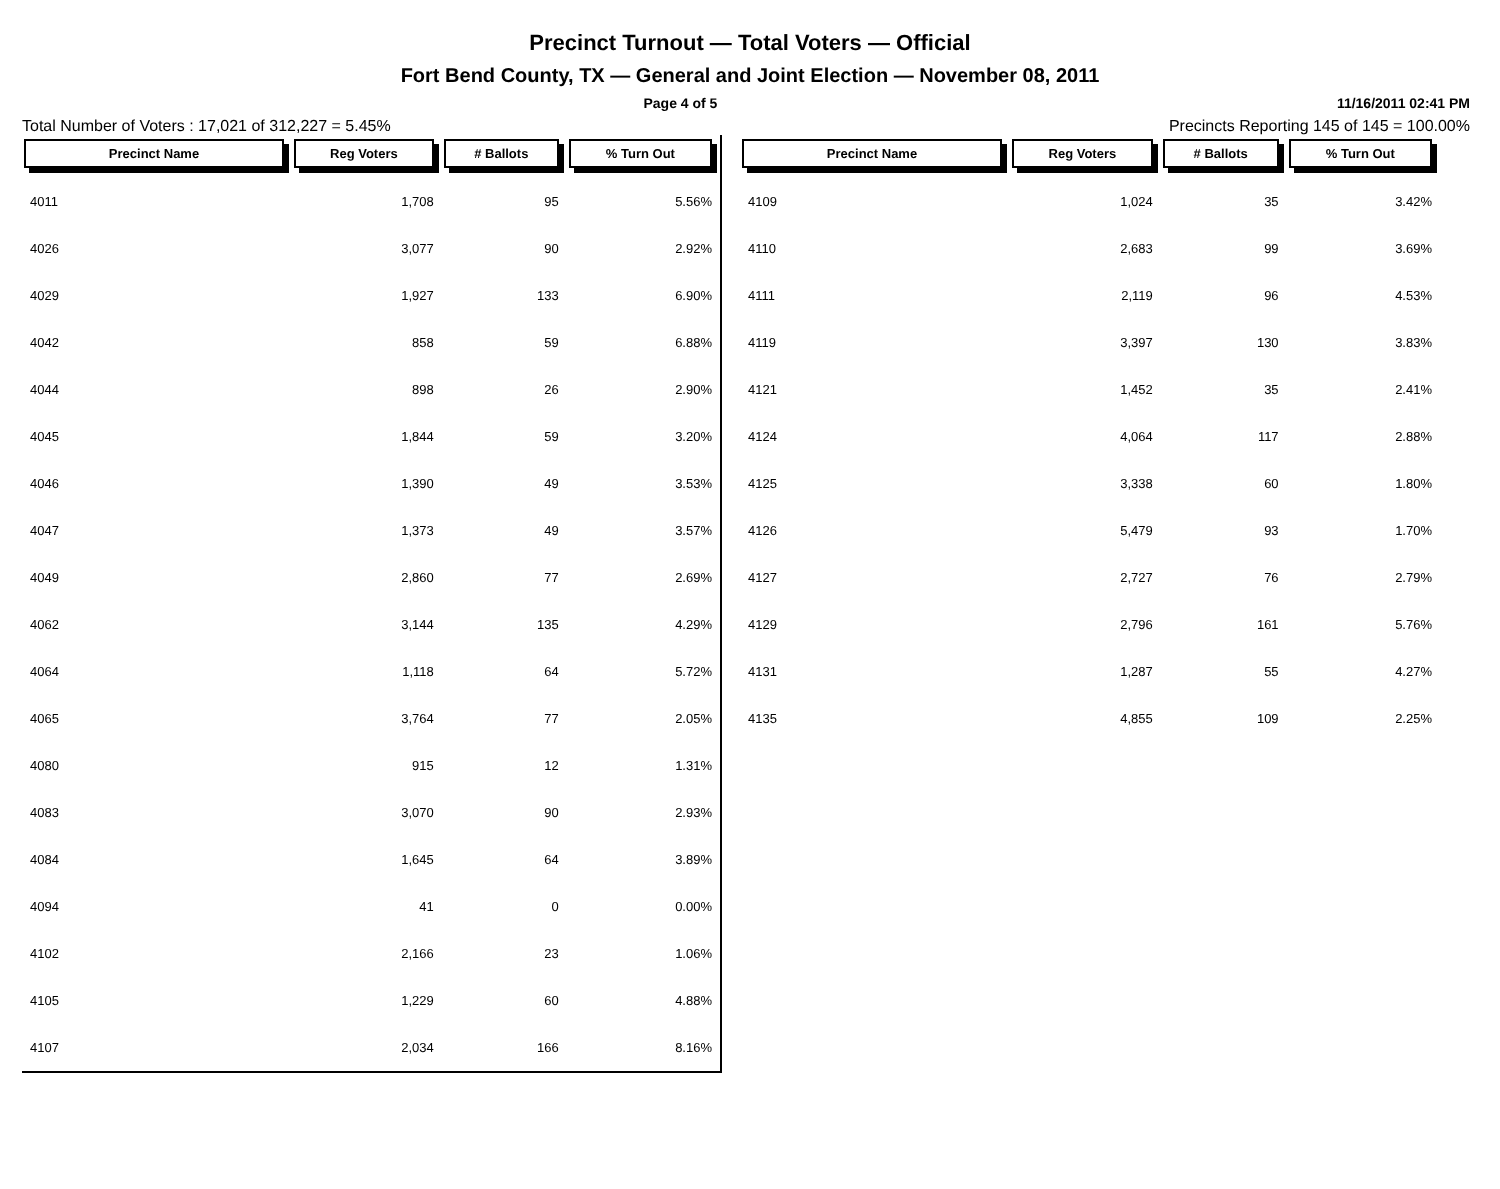Precinct Turnout — Total Voters — Official
Fort Bend County, TX — General and Joint Election — November 08, 2011
Page 4 of 5 11/16/2011 02:41 PM
Total Number of Voters : 17,021 of 312,227 = 5.45% Precincts Reporting 145 of 145 = 100.00%
| Precinct Name | Reg Voters | # Ballots | % Turn Out |
| --- | --- | --- | --- |
| 4011 | 1,708 | 95 | 5.56% |
| 4026 | 3,077 | 90 | 2.92% |
| 4029 | 1,927 | 133 | 6.90% |
| 4042 | 858 | 59 | 6.88% |
| 4044 | 898 | 26 | 2.90% |
| 4045 | 1,844 | 59 | 3.20% |
| 4046 | 1,390 | 49 | 3.53% |
| 4047 | 1,373 | 49 | 3.57% |
| 4049 | 2,860 | 77 | 2.69% |
| 4062 | 3,144 | 135 | 4.29% |
| 4064 | 1,118 | 64 | 5.72% |
| 4065 | 3,764 | 77 | 2.05% |
| 4080 | 915 | 12 | 1.31% |
| 4083 | 3,070 | 90 | 2.93% |
| 4084 | 1,645 | 64 | 3.89% |
| 4094 | 41 | 0 | 0.00% |
| 4102 | 2,166 | 23 | 1.06% |
| 4105 | 1,229 | 60 | 4.88% |
| 4107 | 2,034 | 166 | 8.16% |
| Precinct Name | Reg Voters | # Ballots | % Turn Out |
| --- | --- | --- | --- |
| 4109 | 1,024 | 35 | 3.42% |
| 4110 | 2,683 | 99 | 3.69% |
| 4111 | 2,119 | 96 | 4.53% |
| 4119 | 3,397 | 130 | 3.83% |
| 4121 | 1,452 | 35 | 2.41% |
| 4124 | 4,064 | 117 | 2.88% |
| 4125 | 3,338 | 60 | 1.80% |
| 4126 | 5,479 | 93 | 1.70% |
| 4127 | 2,727 | 76 | 2.79% |
| 4129 | 2,796 | 161 | 5.76% |
| 4131 | 1,287 | 55 | 4.27% |
| 4135 | 4,855 | 109 | 2.25% |